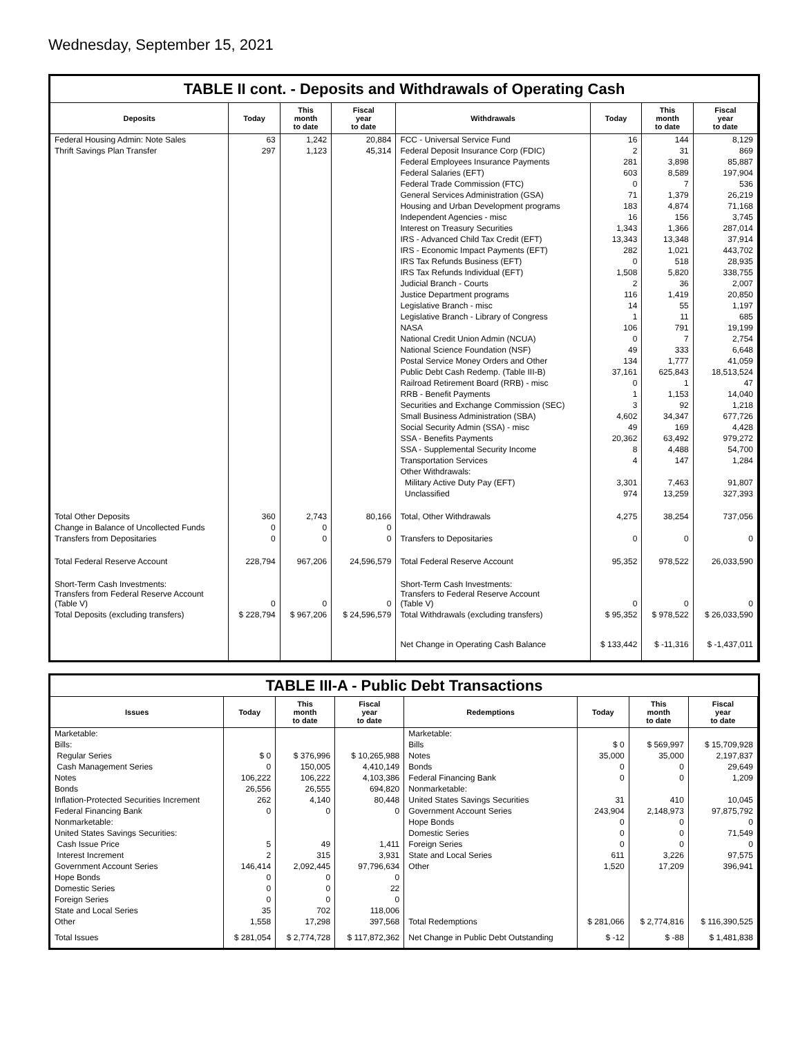Wednesday, September 15, 2021
TABLE II cont. - Deposits and Withdrawals of Operating Cash
| Deposits | Today | This month to date | Fiscal year to date | Withdrawals | Today | This month to date | Fiscal year to date |
| --- | --- | --- | --- | --- | --- | --- | --- |
| Federal Housing Admin: Note Sales | 63 | 1,242 | 20,884 | FCC - Universal Service Fund | 16 | 144 | 8,129 |
| Thrift Savings Plan Transfer | 297 | 1,123 | 45,314 | Federal Deposit Insurance Corp (FDIC) | 2 | 31 | 869 |
| | | | | Federal Employees Insurance Payments | 281 | 3,898 | 85,887 |
| | | | | Federal Salaries (EFT) | 603 | 8,589 | 197,904 |
| | | | | Federal Trade Commission (FTC) | 0 | 7 | 536 |
| | | | | General Services Administration (GSA) | 71 | 1,379 | 26,219 |
| | | | | Housing and Urban Development programs | 183 | 4,874 | 71,168 |
| | | | | Independent Agencies - misc | 16 | 156 | 3,745 |
| | | | | Interest on Treasury Securities | 1,343 | 1,366 | 287,014 |
| | | | | IRS - Advanced Child Tax Credit (EFT) | 13,343 | 13,348 | 37,914 |
| | | | | IRS - Economic Impact Payments (EFT) | 282 | 1,021 | 443,702 |
| | | | | IRS Tax Refunds Business (EFT) | 0 | 518 | 28,935 |
| | | | | IRS Tax Refunds Individual (EFT) | 1,508 | 5,820 | 338,755 |
| | | | | Judicial Branch - Courts | 2 | 36 | 2,007 |
| | | | | Justice Department programs | 116 | 1,419 | 20,850 |
| | | | | Legislative Branch - misc | 14 | 55 | 1,197 |
| | | | | Legislative Branch - Library of Congress | 1 | 11 | 685 |
| | | | | NASA | 106 | 791 | 19,199 |
| | | | | National Credit Union Admin (NCUA) | 0 | 7 | 2,754 |
| | | | | National Science Foundation (NSF) | 49 | 333 | 6,648 |
| | | | | Postal Service Money Orders and Other | 134 | 1,777 | 41,059 |
| | | | | Public Debt Cash Redemp. (Table III-B) | 37,161 | 625,843 | 18,513,524 |
| | | | | Railroad Retirement Board (RRB) - misc | 0 | 1 | 47 |
| | | | | RRB - Benefit Payments | 1 | 1,153 | 14,040 |
| | | | | Securities and Exchange Commission (SEC) | 3 | 92 | 1,218 |
| | | | | Small Business Administration (SBA) | 4,602 | 34,347 | 677,726 |
| | | | | Social Security Admin (SSA) - misc | 49 | 169 | 4,428 |
| | | | | SSA - Benefits Payments | 20,362 | 63,492 | 979,272 |
| | | | | SSA - Supplemental Security Income | 8 | 4,488 | 54,700 |
| | | | | Transportation Services | 4 | 147 | 1,284 |
| | | | | Other Withdrawals: | | | |
| | | | | Military Active Duty Pay (EFT) | 3,301 | 7,463 | 91,807 |
| | | | | Unclassified | 974 | 13,259 | 327,393 |
| Total Other Deposits | 360 | 2,743 | 80,166 | Total, Other Withdrawals | 4,275 | 38,254 | 737,056 |
| Change in Balance of Uncollected Funds | 0 | 0 | 0 | | | | |
| Transfers from Depositaries | 0 | 0 | 0 | Transfers to Depositaries | 0 | 0 | 0 |
| Total Federal Reserve Account | 228,794 | 967,206 | 24,596,579 | Total Federal Reserve Account | 95,352 | 978,522 | 26,033,590 |
| Short-Term Cash Investments: Transfers from Federal Reserve Account (Table V) | 0 | 0 | 0 | Short-Term Cash Investments: Transfers to Federal Reserve Account (Table V) | 0 | 0 | 0 |
| Total Deposits (excluding transfers) | $ 228,794 | $ 967,206 | $ 24,596,579 | Total Withdrawals (excluding transfers) | $ 95,352 | $ 978,522 | $ 26,033,590 |
| | | | | Net Change in Operating Cash Balance | $ 133,442 | $ -11,316 | $ -1,437,011 |
TABLE III-A - Public Debt Transactions
| Issues | Today | This month to date | Fiscal year to date | Redemptions | Today | This month to date | Fiscal year to date |
| --- | --- | --- | --- | --- | --- | --- | --- |
| Marketable: | | | | Marketable: | | | |
| Bills: | | | | Bills | $ 0 | $ 569,997 | $ 15,709,928 |
| Regular Series | $ 0 | $ 376,996 | $ 10,265,988 | Notes | 35,000 | 35,000 | 2,197,837 |
| Cash Management Series | 0 | 150,005 | 4,410,149 | Bonds | 0 | 0 | 29,649 |
| Notes | 106,222 | 106,222 | 4,103,386 | Federal Financing Bank | 0 | 0 | 1,209 |
| Bonds | 26,556 | 26,555 | 694,820 | Nonmarketable: | | | |
| Inflation-Protected Securities Increment | 262 | 4,140 | 80,448 | United States Savings Securities | 31 | 410 | 10,045 |
| Federal Financing Bank | 0 | 0 | 0 | Government Account Series | 243,904 | 2,148,973 | 97,875,792 |
| Nonmarketable: | | | | Hope Bonds | 0 | 0 | 0 |
| United States Savings Securities: | | | | Domestic Series | 0 | 0 | 71,549 |
| Cash Issue Price | 5 | 49 | 1,411 | Foreign Series | 0 | 0 | 0 |
| Interest Increment | 2 | 315 | 3,931 | State and Local Series | 611 | 3,226 | 97,575 |
| Government Account Series | 146,414 | 2,092,445 | 97,796,634 | Other | 1,520 | 17,209 | 396,941 |
| Hope Bonds | 0 | 0 | 0 | | | | |
| Domestic Series | 0 | 0 | 22 | | | | |
| Foreign Series | 0 | 0 | 0 | | | | |
| State and Local Series | 35 | 702 | 118,006 | | | | |
| Other | 1,558 | 17,298 | 397,568 | Total Redemptions | $ 281,066 | $ 2,774,816 | $ 116,390,525 |
| Total Issues | $ 281,054 | $ 2,774,728 | $ 117,872,362 | Net Change in Public Debt Outstanding | $ -12 | $ -88 | $ 1,481,838 |